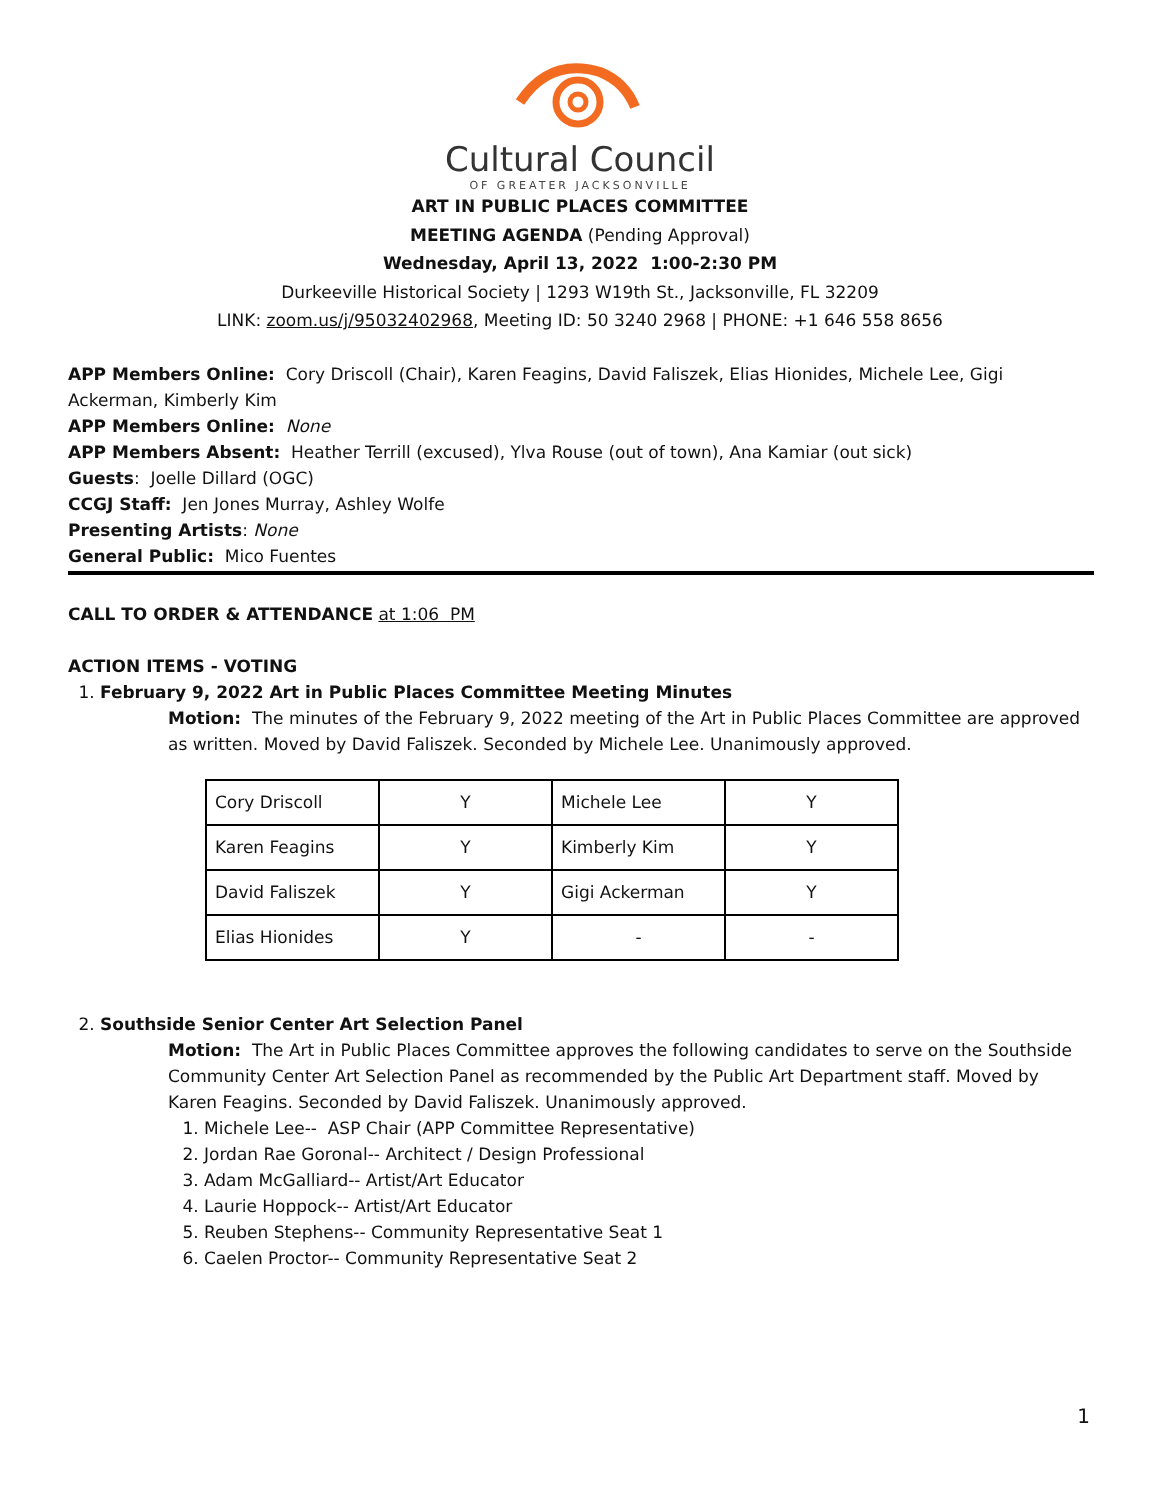Cultural Council
OF GREATER JACKSONVILLE
ART IN PUBLIC PLACES COMMITTEE
MEETING AGENDA (Pending Approval)
Wednesday, April 13, 2022 1:00-2:30 PM
Durkeeville Historical Society | 1293 W19th St., Jacksonville, FL 32209
LINK: zoom.us/j/95032402968, Meeting ID: 50 3240 2968 | PHONE: +1 646 558 8656
APP Members Online: Cory Driscoll (Chair), Karen Feagins, David Faliszek, Elias Hionides, Michele Lee, Gigi Ackerman, Kimberly Kim
APP Members Online: None
APP Members Absent: Heather Terrill (excused), Ylva Rouse (out of town), Ana Kamiar (out sick)
Guests: Joelle Dillard (OGC)
CCGJ Staff: Jen Jones Murray, Ashley Wolfe
Presenting Artists: None
General Public: Mico Fuentes
CALL TO ORDER & ATTENDANCE at 1:06 PM
ACTION ITEMS - VOTING
1. February 9, 2022 Art in Public Places Committee Meeting Minutes
Motion: The minutes of the February 9, 2022 meeting of the Art in Public Places Committee are approved as written. Moved by David Faliszek. Seconded by Michele Lee. Unanimously approved.
| Cory Driscoll | Y | Michele Lee | Y |
| Karen Feagins | Y | Kimberly Kim | Y |
| David Faliszek | Y | Gigi Ackerman | Y |
| Elias Hionides | Y | - | - |
2. Southside Senior Center Art Selection Panel
Motion: The Art in Public Places Committee approves the following candidates to serve on the Southside Community Center Art Selection Panel as recommended by the Public Art Department staff. Moved by Karen Feagins. Seconded by David Faliszek. Unanimously approved.
1. Michele Lee-- ASP Chair (APP Committee Representative)
2. Jordan Rae Goronal-- Architect / Design Professional
3. Adam McGalliard-- Artist/Art Educator
4. Laurie Hoppock-- Artist/Art Educator
5. Reuben Stephens-- Community Representative Seat 1
6. Caelen Proctor-- Community Representative Seat 2
1